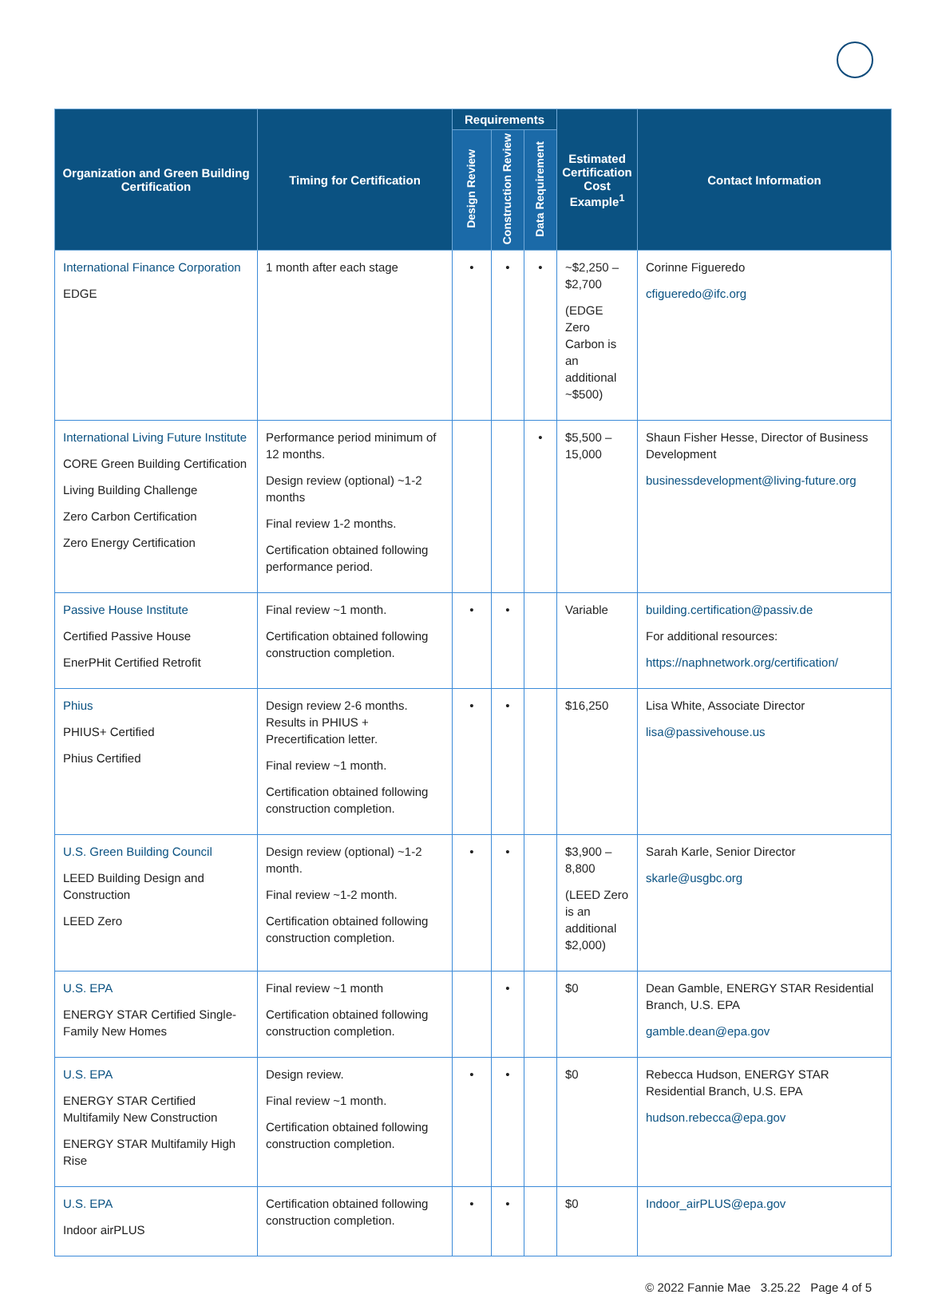| Organization and Green Building Certification | Timing for Certification | Requirements | | | Estimated Certification Cost Example<sup>1</sup> | Contact Information |
| --- | --- | --- | --- | --- | --- | --- |
| | | Design Review | Construction Review | Data Requirement | | |
| International Finance Corporation EDGE | 1 month after each stage | • | • | • | ~$2,250 – $2,700 (EDGE Zero Carbon is an additional ~$500) | Corinne Figueredo cfigueredo@ifc.org |
| International Living Future Institute CORE Green Building Certification Living Building Challenge Zero Carbon Certification Zero Energy Certification | Performance period minimum of 12 months. Design review (optional) ~1-2 months Final review 1-2 months. Certification obtained following performance period. | | | • | $5,500 – 15,000 | Shaun Fisher Hesse, Director of Business Development businessdevelopment@living-future.org |
| Passive House Institute Certified Passive House EnerPHit Certified Retrofit | Final review ~1 month. Certification obtained following construction completion. | • | • | | Variable | building.certification@passiv.de For additional resources: https://naphnetwork.org/certification/ |
| Phius PHIUS+ Certified Phius Certified | Design review 2-6 months. Results in PHIUS + Precertification letter. Final review ~1 month. Certification obtained following construction completion. | • | • | | $16,250 | Lisa White, Associate Director lisa@passivehouse.us |
| U.S. Green Building Council LEED Building Design and Construction LEED Zero | Design review (optional) ~1-2 month. Final review ~1-2 month. Certification obtained following construction completion. | • | • | | $3,900 – 8,800 (LEED Zero is an additional $2,000) | Sarah Karle, Senior Director skarle@usgbc.org |
| U.S. EPA ENERGY STAR Certified Single-Family New Homes | Final review ~1 month Certification obtained following construction completion. | | • | | $0 | Dean Gamble, ENERGY STAR Residential Branch, U.S. EPA gamble.dean@epa.gov |
| U.S. EPA ENERGY STAR Certified Multifamily New Construction ENERGY STAR Multifamily High Rise | Design review. Final review ~1 month. Certification obtained following construction completion. | • | • | | $0 | Rebecca Hudson, ENERGY STAR Residential Branch, U.S. EPA hudson.rebecca@epa.gov |
| U.S. EPA Indoor airPLUS | Certification obtained following construction completion. | • | • | | $0 | Indoor_airPLUS@epa.gov |
© 2022 Fannie Mae 3.25.22 Page 4 of 5